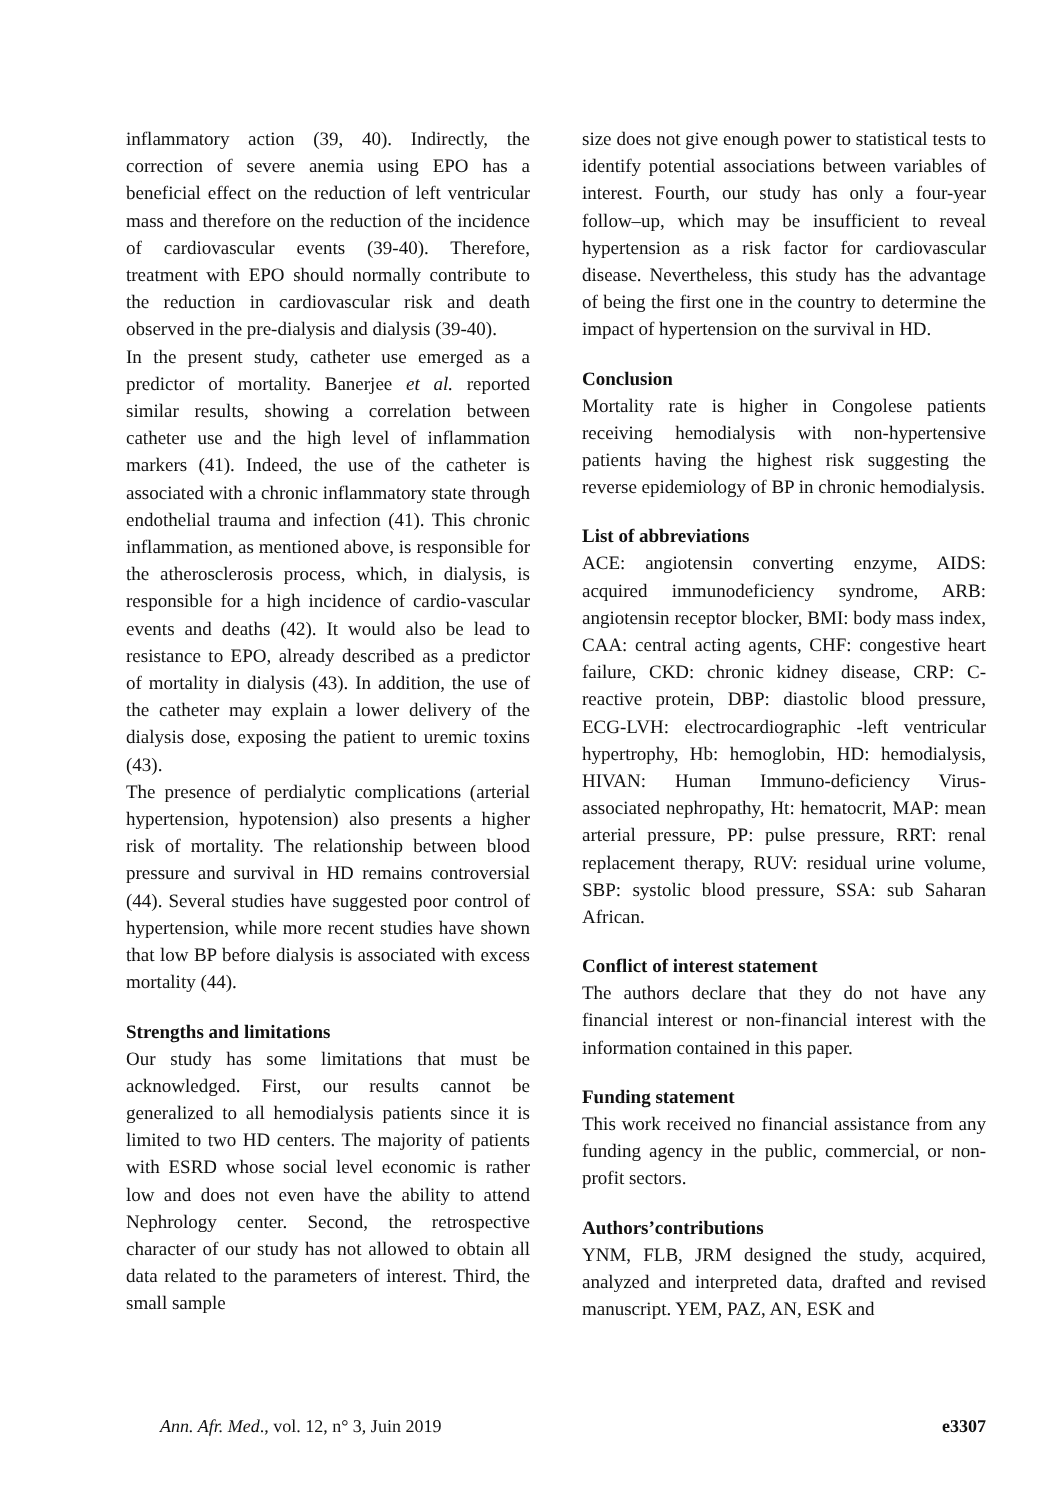inflammatory action (39, 40). Indirectly, the correction of severe anemia using EPO has a beneficial effect on the reduction of left ventricular mass and therefore on the reduction of the incidence of cardiovascular events (39-40). Therefore, treatment with EPO should normally contribute to the reduction in cardiovascular risk and death observed in the pre-dialysis and dialysis (39-40).
In the present study, catheter use emerged as a predictor of mortality. Banerjee et al. reported similar results, showing a correlation between catheter use and the high level of inflammation markers (41). Indeed, the use of the catheter is associated with a chronic inflammatory state through endothelial trauma and infection (41). This chronic inflammation, as mentioned above, is responsible for the atherosclerosis process, which, in dialysis, is responsible for a high incidence of cardio-vascular events and deaths (42). It would also be lead to resistance to EPO, already described as a predictor of mortality in dialysis (43). In addition, the use of the catheter may explain a lower delivery of the dialysis dose, exposing the patient to uremic toxins (43).
The presence of perdialytic complications (arterial hypertension, hypotension) also presents a higher risk of mortality. The relationship between blood pressure and survival in HD remains controversial (44). Several studies have suggested poor control of hypertension, while more recent studies have shown that low BP before dialysis is associated with excess mortality (44).
Strengths and limitations
Our study has some limitations that must be acknowledged. First, our results cannot be generalized to all hemodialysis patients since it is limited to two HD centers. The majority of patients with ESRD whose social level economic is rather low and does not even have the ability to attend Nephrology center. Second, the retrospective character of our study has not allowed to obtain all data related to the parameters of interest. Third, the small sample
size does not give enough power to statistical tests to identify potential associations between variables of interest. Fourth, our study has only a four-year follow–up, which may be insufficient to reveal hypertension as a risk factor for cardiovascular disease. Nevertheless, this study has the advantage of being the first one in the country to determine the impact of hypertension on the survival in HD.
Conclusion
Mortality rate is higher in Congolese patients receiving hemodialysis with non-hypertensive patients having the highest risk suggesting the reverse epidemiology of BP in chronic hemodialysis.
List of abbreviations
ACE: angiotensin converting enzyme, AIDS: acquired immunodeficiency syndrome, ARB: angiotensin receptor blocker, BMI: body mass index, CAA: central acting agents, CHF: congestive heart failure, CKD: chronic kidney disease, CRP: C-reactive protein, DBP: diastolic blood pressure, ECG-LVH: electrocardiographic -left ventricular hypertrophy, Hb: hemoglobin, HD: hemodialysis, HIVAN: Human Immuno-deficiency Virus-associated nephropathy, Ht: hematocrit, MAP: mean arterial pressure, PP: pulse pressure, RRT: renal replacement therapy, RUV: residual urine volume, SBP: systolic blood pressure, SSA: sub Saharan African.
Conflict of interest statement
The authors declare that they do not have any financial interest or non-financial interest with the information contained in this paper.
Funding statement
This work received no financial assistance from any funding agency in the public, commercial, or non-profit sectors.
Authors’contributions
YNM, FLB, JRM designed the study, acquired, analyzed and interpreted data, drafted and revised manuscript. YEM, PAZ, AN, ESK and
Ann. Afr. Med., vol. 12, n° 3, Juin 2019 e3307